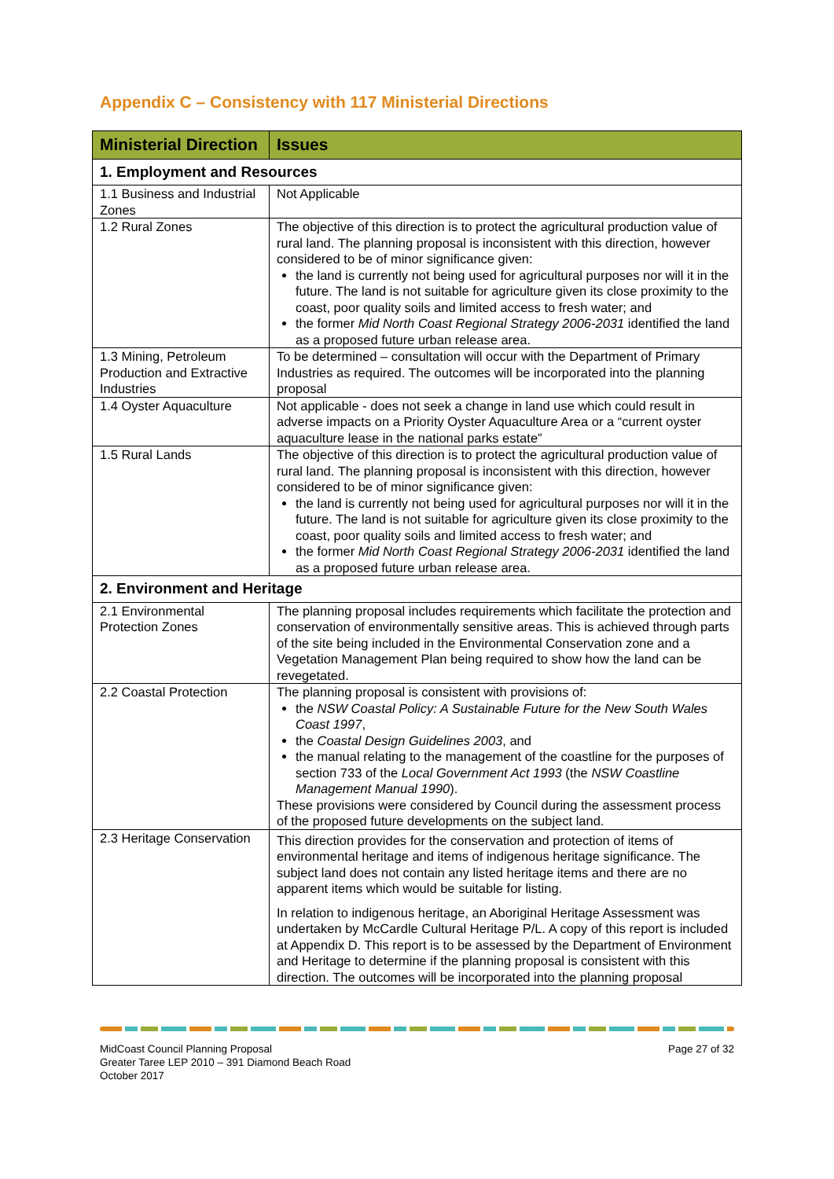Appendix C – Consistency with 117 Ministerial Directions
| Ministerial Direction | Issues |
| --- | --- |
| 1. Employment and Resources | |
| 1.1 Business and Industrial Zones | Not Applicable |
| 1.2 Rural Zones | The objective of this direction is to protect the agricultural production value of rural land. The planning proposal is inconsistent with this direction, however considered to be of minor significance given: the land is currently not being used for agricultural purposes nor will it in the future. The land is not suitable for agriculture given its close proximity to the coast, poor quality soils and limited access to fresh water; and the former Mid North Coast Regional Strategy 2006-2031 identified the land as a proposed future urban release area. |
| 1.3 Mining, Petroleum Production and Extractive Industries | To be determined – consultation will occur with the Department of Primary Industries as required. The outcomes will be incorporated into the planning proposal |
| 1.4 Oyster Aquaculture | Not applicable - does not seek a change in land use which could result in adverse impacts on a Priority Oyster Aquaculture Area or a “current oyster aquaculture lease in the national parks estate” |
| 1.5 Rural Lands | The objective of this direction is to protect the agricultural production value of rural land. The planning proposal is inconsistent with this direction, however considered to be of minor significance given: the land is currently not being used for agricultural purposes nor will it in the future. The land is not suitable for agriculture given its close proximity to the coast, poor quality soils and limited access to fresh water; and the former Mid North Coast Regional Strategy 2006-2031 identified the land as a proposed future urban release area. |
| 2. Environment and Heritage | |
| 2.1 Environmental Protection Zones | The planning proposal includes requirements which facilitate the protection and conservation of environmentally sensitive areas. This is achieved through parts of the site being included in the Environmental Conservation zone and a Vegetation Management Plan being required to show how the land can be revegetated. |
| 2.2 Coastal Protection | The planning proposal is consistent with provisions of: the NSW Coastal Policy: A Sustainable Future for the New South Wales Coast 1997 , the Coastal Design Guidelines 2003 , and the manual relating to the management of the coastline for the purposes of section 733 of the Local Government Act 1993 (the NSW Coastline Management Manual 1990 ). These provisions were considered by Council during the assessment process of the proposed future developments on the subject land. |
| 2.3 Heritage Conservation | This direction provides for the conservation and protection of items of environmental heritage and items of indigenous heritage significance. The subject land does not contain any listed heritage items and there are no apparent items which would be suitable for listing. In relation to indigenous heritage, an Aboriginal Heritage Assessment was undertaken by McCardle Cultural Heritage P/L. A copy of this report is included at Appendix D. This report is to be assessed by the Department of Environment and Heritage to determine if the planning proposal is consistent with this direction. The outcomes will be incorporated into the planning proposal |
MidCoast Council Planning Proposal
Greater Taree LEP 2010 – 391 Diamond Beach Road
October 2017
Page 27 of 32